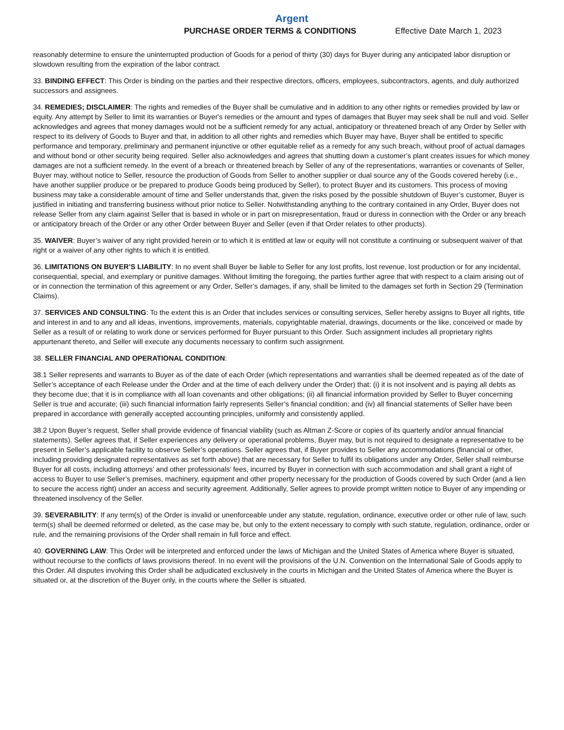Argent
PURCHASE ORDER TERMS & CONDITIONS Effective Date March 1, 2023
reasonably determine to ensure the uninterrupted production of Goods for a period of thirty (30) days for Buyer during any anticipated labor disruption or slowdown resulting from the expiration of the labor contract.
33. BINDING EFFECT: This Order is binding on the parties and their respective directors, officers, employees, subcontractors, agents, and duly authorized successors and assignees.
34. REMEDIES; DISCLAIMER: The rights and remedies of the Buyer shall be cumulative and in addition to any other rights or remedies provided by law or equity. Any attempt by Seller to limit its warranties or Buyer's remedies or the amount and types of damages that Buyer may seek shall be null and void. Seller acknowledges and agrees that money damages would not be a sufficient remedy for any actual, anticipatory or threatened breach of any Order by Seller with respect to its delivery of Goods to Buyer and that, in addition to all other rights and remedies which Buyer may have, Buyer shall be entitled to specific performance and temporary, preliminary and permanent injunctive or other equitable relief as a remedy for any such breach, without proof of actual damages and without bond or other security being required. Seller also acknowledges and agrees that shutting down a customer’s plant creates issues for which money damages are not a sufficient remedy. In the event of a breach or threatened breach by Seller of any of the representations, warranties or covenants of Seller, Buyer may, without notice to Seller, resource the production of Goods from Seller to another supplier or dual source any of the Goods covered hereby (i.e., have another supplier produce or be prepared to produce Goods being produced by Seller), to protect Buyer and its customers. This process of moving business may take a considerable amount of time and Seller understands that, given the risks posed by the possible shutdown of Buyer’s customer, Buyer is justified in initiating and transferring business without prior notice to Seller. Notwithstanding anything to the contrary contained in any Order, Buyer does not release Seller from any claim against Seller that is based in whole or in part on misrepresentation, fraud or duress in connection with the Order or any breach or anticipatory breach of the Order or any other Order between Buyer and Seller (even if that Order relates to other products).
35. WAIVER: Buyer’s waiver of any right provided herein or to which it is entitled at law or equity will not constitute a continuing or subsequent waiver of that right or a waiver of any other rights to which it is entitled.
36. LIMITATIONS ON BUYER’S LIABILITY: In no event shall Buyer be liable to Seller for any lost profits, lost revenue, lost production or for any incidental, consequential, special, and exemplary or punitive damages. Without limiting the foregoing, the parties further agree that with respect to a claim arising out of or in connection the termination of this agreement or any Order, Seller’s damages, if any, shall be limited to the damages set forth in Section 29 (Termination Claims).
37. SERVICES AND CONSULTING: To the extent this is an Order that includes services or consulting services, Seller hereby assigns to Buyer all rights, title and interest in and to any and all ideas, inventions, improvements, materials, copyrightable material, drawings, documents or the like, conceived or made by Seller as a result of or relating to work done or services performed for Buyer pursuant to this Order. Such assignment includes all proprietary rights appurtenant thereto, and Seller will execute any documents necessary to confirm such assignment.
38. SELLER FINANCIAL AND OPERATIONAL CONDITION:
38.1 Seller represents and warrants to Buyer as of the date of each Order (which representations and warranties shall be deemed repeated as of the date of Seller’s acceptance of each Release under the Order and at the time of each delivery under the Order) that: (i) it is not insolvent and is paying all debts as they become due; that it is in compliance with all loan covenants and other obligations; (ii) all financial information provided by Seller to Buyer concerning Seller is true and accurate; (iii) such financial information fairly represents Seller’s financial condition; and (iv) all financial statements of Seller have been prepared in accordance with generally accepted accounting principles, uniformly and consistently applied.
38.2 Upon Buyer’s request, Seller shall provide evidence of financial viability (such as Altman Z-Score or copies of its quarterly and/or annual financial statements). Seller agrees that, if Seller experiences any delivery or operational problems, Buyer may, but is not required to designate a representative to be present in Seller’s applicable facility to observe Seller’s operations. Seller agrees that, if Buyer provides to Seller any accommodations (financial or other, including providing designated representatives as set forth above) that are necessary for Seller to fulfil its obligations under any Order, Seller shall reimburse Buyer for all costs, including attorneys’ and other professionals’ fees, incurred by Buyer in connection with such accommodation and shall grant a right of access to Buyer to use Seller’s premises, machinery, equipment and other property necessary for the production of Goods covered by such Order (and a lien to secure the access right) under an access and security agreement. Additionally, Seller agrees to provide prompt written notice to Buyer of any impending or threatened insolvency of the Seller.
39. SEVERABILITY: If any term(s) of the Order is invalid or unenforceable under any statute, regulation, ordinance, executive order or other rule of law, such term(s) shall be deemed reformed or deleted, as the case may be, but only to the extent necessary to comply with such statute, regulation, ordinance, order or rule, and the remaining provisions of the Order shall remain in full force and effect.
40. GOVERNING LAW: This Order will be interpreted and enforced under the laws of Michigan and the United States of America where Buyer is situated, without recourse to the conflicts of laws provisions thereof. In no event will the provisions of the U.N. Convention on the International Sale of Goods apply to this Order. All disputes involving this Order shall be adjudicated exclusively in the courts in Michigan and the United States of America where the Buyer is situated or, at the discretion of the Buyer only, in the courts where the Seller is situated.